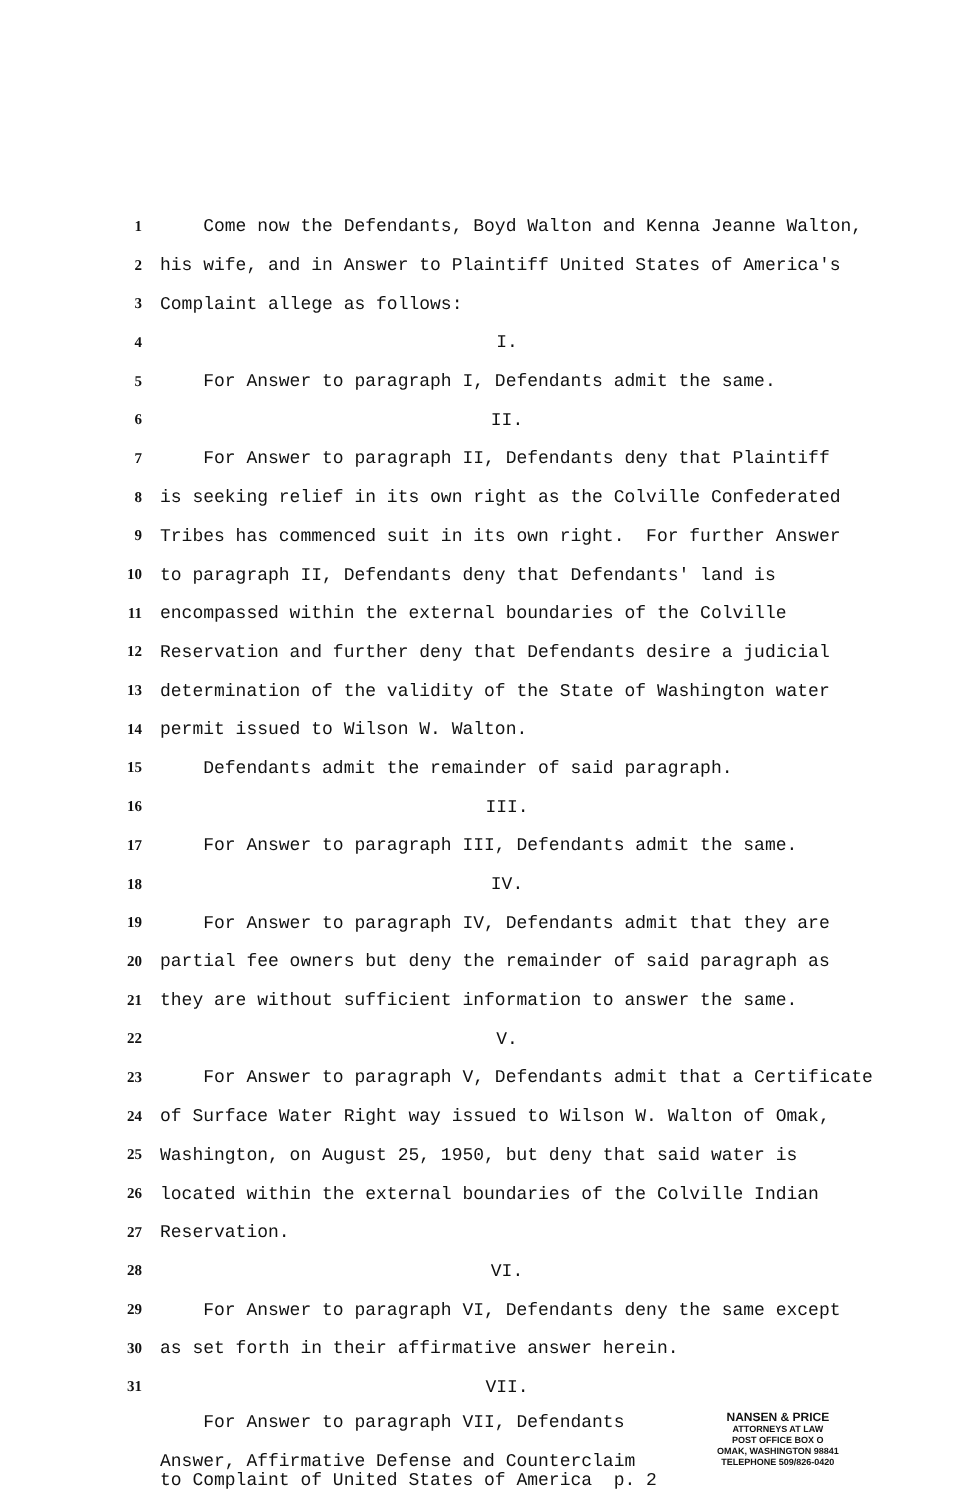1 Come now the Defendants, Boyd Walton and Kenna Jeanne Walton,
2 his wife, and in Answer to Plaintiff United States of America's
3 Complaint allege as follows:
4 I.
5 For Answer to paragraph I, Defendants admit the same.
6 II.
7 For Answer to paragraph II, Defendants deny that Plaintiff
8 is seeking relief in its own right as the Colville Confederated
9 Tribes has commenced suit in its own right. For further Answer
10 to paragraph II, Defendants deny that Defendants' land is
11 encompassed within the external boundaries of the Colville
12 Reservation and further deny that Defendants desire a judicial
13 determination of the validity of the State of Washington water
14 permit issued to Wilson W. Walton.
15 Defendants admit the remainder of said paragraph.
16 III.
17 For Answer to paragraph III, Defendants admit the same.
18 IV.
19 For Answer to paragraph IV, Defendants admit that they are
20 partial fee owners but deny the remainder of said paragraph as
21 they are without sufficient information to answer the same.
22 V.
23 For Answer to paragraph V, Defendants admit that a Certificate
24 of Surface Water Right way issued to Wilson W. Walton of Omak,
25 Washington, on August 25, 1950, but deny that said water is
26 located within the external boundaries of the Colville Indian
27 Reservation.
28 VI.
29 For Answer to paragraph VI, Defendants deny the same except
30 as set forth in their affirmative answer herein.
31 VII.
For Answer to paragraph VII, Defendants
Answer, Affirmative Defense and Counterclaim to Complaint of United States of America p. 2
NANSEN & PRICE
ATTORNEYS AT LAW
POST OFFICE BOX O
OMAK, WASHINGTON 98841
TELEPHONE 509/826-0420